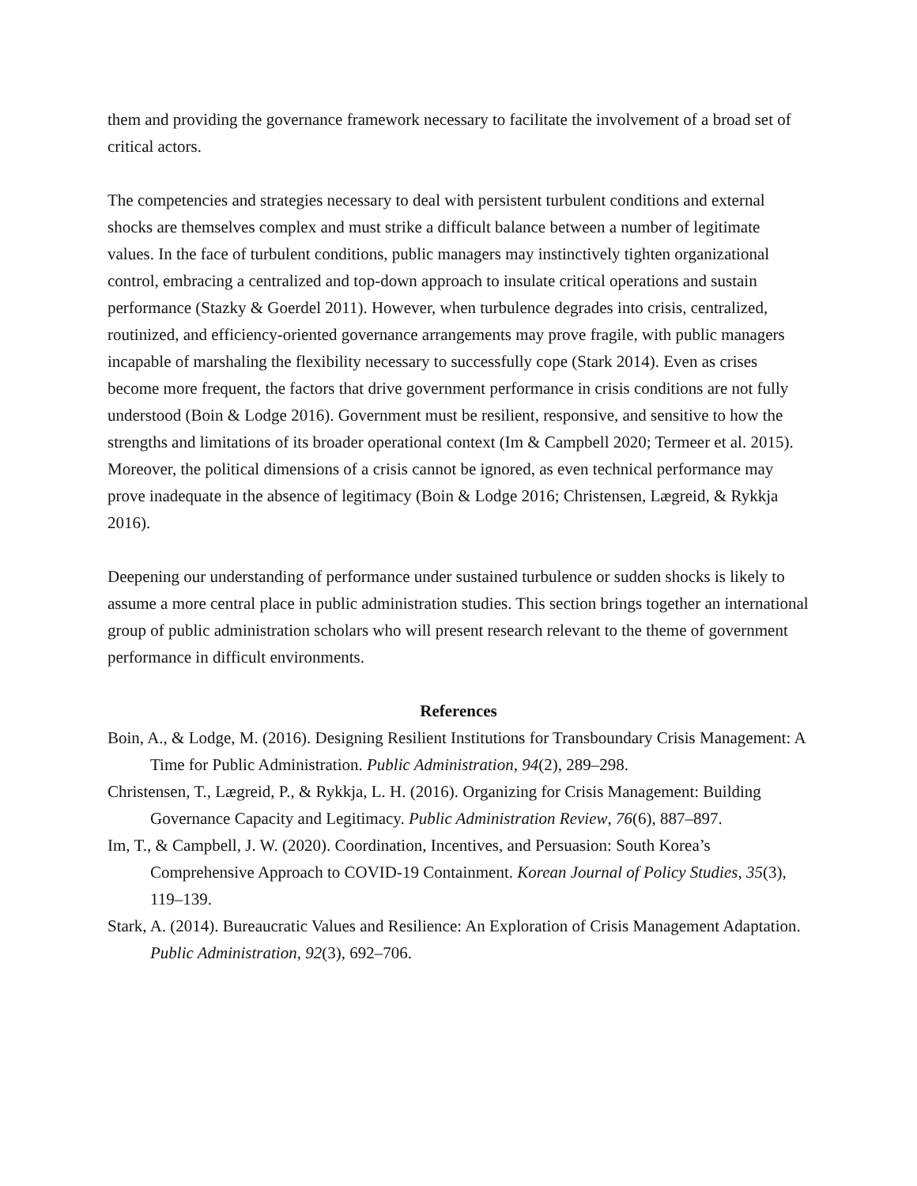them and providing the governance framework necessary to facilitate the involvement of a broad set of critical actors.
The competencies and strategies necessary to deal with persistent turbulent conditions and external shocks are themselves complex and must strike a difficult balance between a number of legitimate values. In the face of turbulent conditions, public managers may instinctively tighten organizational control, embracing a centralized and top-down approach to insulate critical operations and sustain performance (Stazky & Goerdel 2011). However, when turbulence degrades into crisis, centralized, routinized, and efficiency-oriented governance arrangements may prove fragile, with public managers incapable of marshaling the flexibility necessary to successfully cope (Stark 2014). Even as crises become more frequent, the factors that drive government performance in crisis conditions are not fully understood (Boin & Lodge 2016). Government must be resilient, responsive, and sensitive to how the strengths and limitations of its broader operational context (Im & Campbell 2020; Termeer et al. 2015). Moreover, the political dimensions of a crisis cannot be ignored, as even technical performance may prove inadequate in the absence of legitimacy (Boin & Lodge 2016; Christensen, Lægreid, & Rykkja 2016).
Deepening our understanding of performance under sustained turbulence or sudden shocks is likely to assume a more central place in public administration studies. This section brings together an international group of public administration scholars who will present research relevant to the theme of government performance in difficult environments.
References
Boin, A., & Lodge, M. (2016). Designing Resilient Institutions for Transboundary Crisis Management: A Time for Public Administration. Public Administration, 94(2), 289–298.
Christensen, T., Lægreid, P., & Rykkja, L. H. (2016). Organizing for Crisis Management: Building Governance Capacity and Legitimacy. Public Administration Review, 76(6), 887–897.
Im, T., & Campbell, J. W. (2020). Coordination, Incentives, and Persuasion: South Korea’s Comprehensive Approach to COVID-19 Containment. Korean Journal of Policy Studies, 35(3), 119–139.
Stark, A. (2014). Bureaucratic Values and Resilience: An Exploration of Crisis Management Adaptation. Public Administration, 92(3), 692–706.